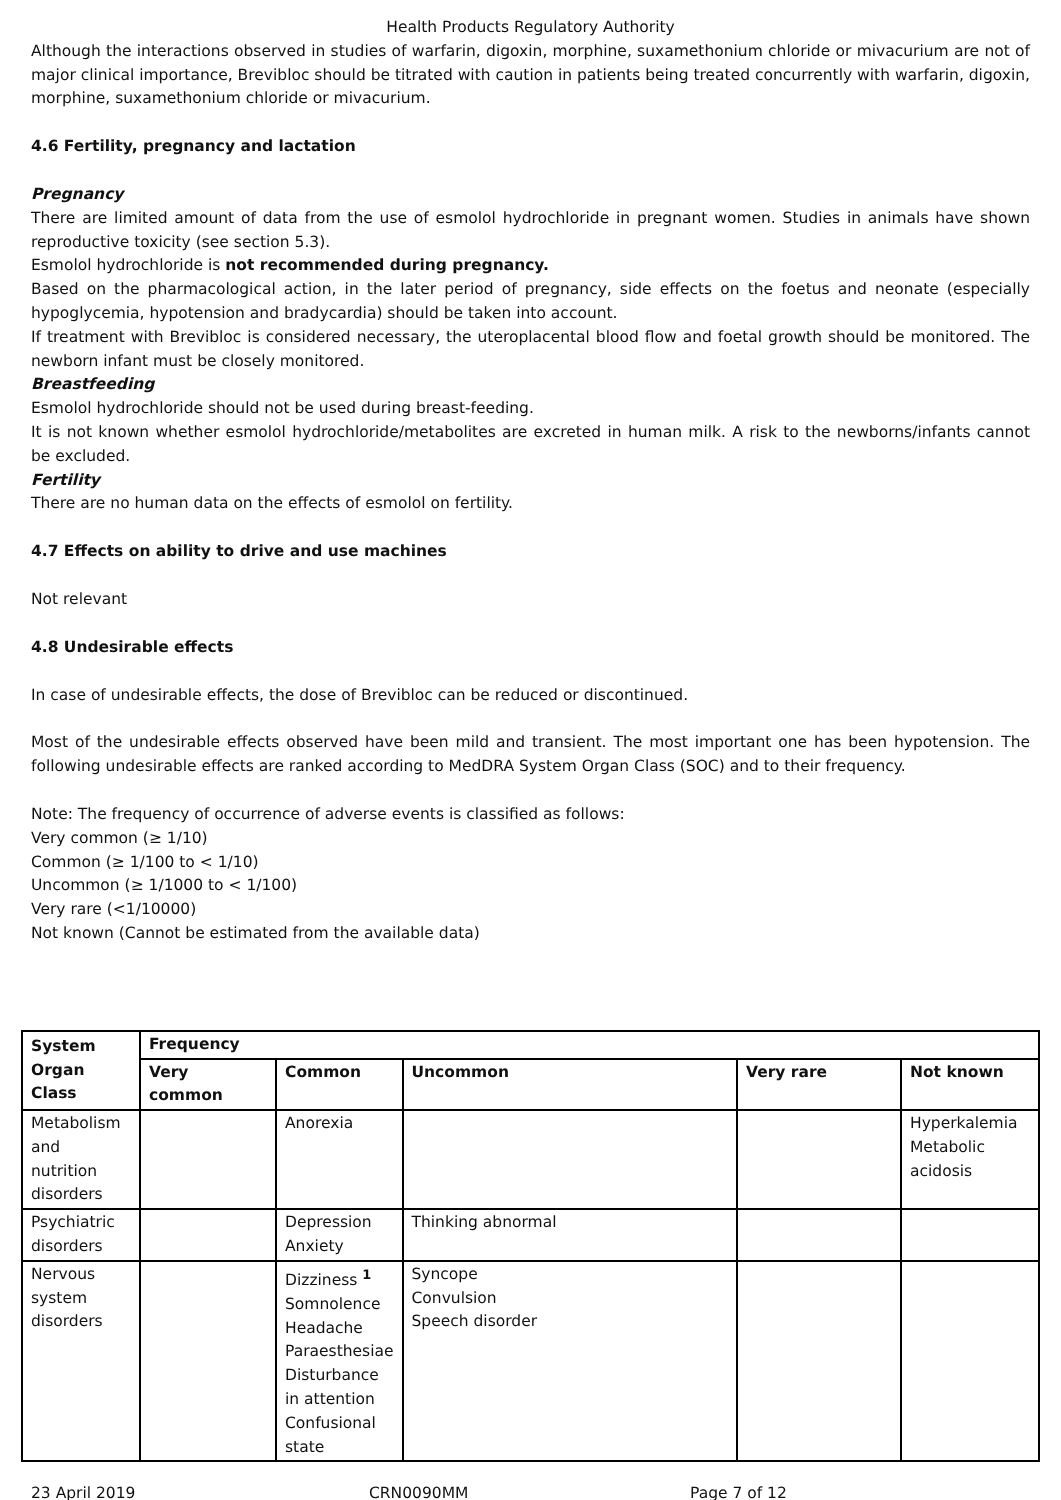Health Products Regulatory Authority
Although the interactions observed in studies of warfarin, digoxin, morphine, suxamethonium chloride or mivacurium are not of major clinical importance, Brevibloc should be titrated with caution in patients being treated concurrently with warfarin, digoxin, morphine, suxamethonium chloride or mivacurium.
4.6 Fertility, pregnancy and lactation
Pregnancy
There are limited amount of data from the use of esmolol hydrochloride in pregnant women. Studies in animals have shown reproductive toxicity (see section 5.3).
Esmolol hydrochloride is not recommended during pregnancy.
Based on the pharmacological action, in the later period of pregnancy, side effects on the foetus and neonate (especially hypoglycemia, hypotension and bradycardia) should be taken into account.
If treatment with Brevibloc is considered necessary, the uteroplacental blood flow and foetal growth should be monitored. The newborn infant must be closely monitored.
Breastfeeding
Esmolol hydrochloride should not be used during breast-feeding.
It is not known whether esmolol hydrochloride/metabolites are excreted in human milk. A risk to the newborns/infants cannot be excluded.
Fertility
There are no human data on the effects of esmolol on fertility.
4.7 Effects on ability to drive and use machines
Not relevant
4.8 Undesirable effects
In case of undesirable effects, the dose of Brevibloc can be reduced or discontinued.
Most of the undesirable effects observed have been mild and transient. The most important one has been hypotension. The following undesirable effects are ranked according to MedDRA System Organ Class (SOC) and to their frequency.
Note: The frequency of occurrence of adverse events is classified as follows:
Very common (≥ 1/10)
Common (≥ 1/100 to < 1/10)
Uncommon (≥ 1/1000 to < 1/100)
Very rare (<1/10000)
Not known (Cannot be estimated from the available data)
| System Organ Class | Frequency | | | | |
| --- | --- | --- | --- | --- | --- |
| | Very common | Common | Uncommon | Very rare | Not known |
| Metabolism and nutrition disorders | | Anorexia | | | Hyperkalemia Metabolic acidosis |
| Psychiatric disorders | | Depression Anxiety | Thinking abnormal | | |
| Nervous system disorders | | Dizziness <sup>1</sup> Somnolence Headache Paraesthesiae Disturbance in attention Confusional state | Syncope Convulsion Speech disorder | | |
23 April 2019 CRN0090MM Page 7 of 12